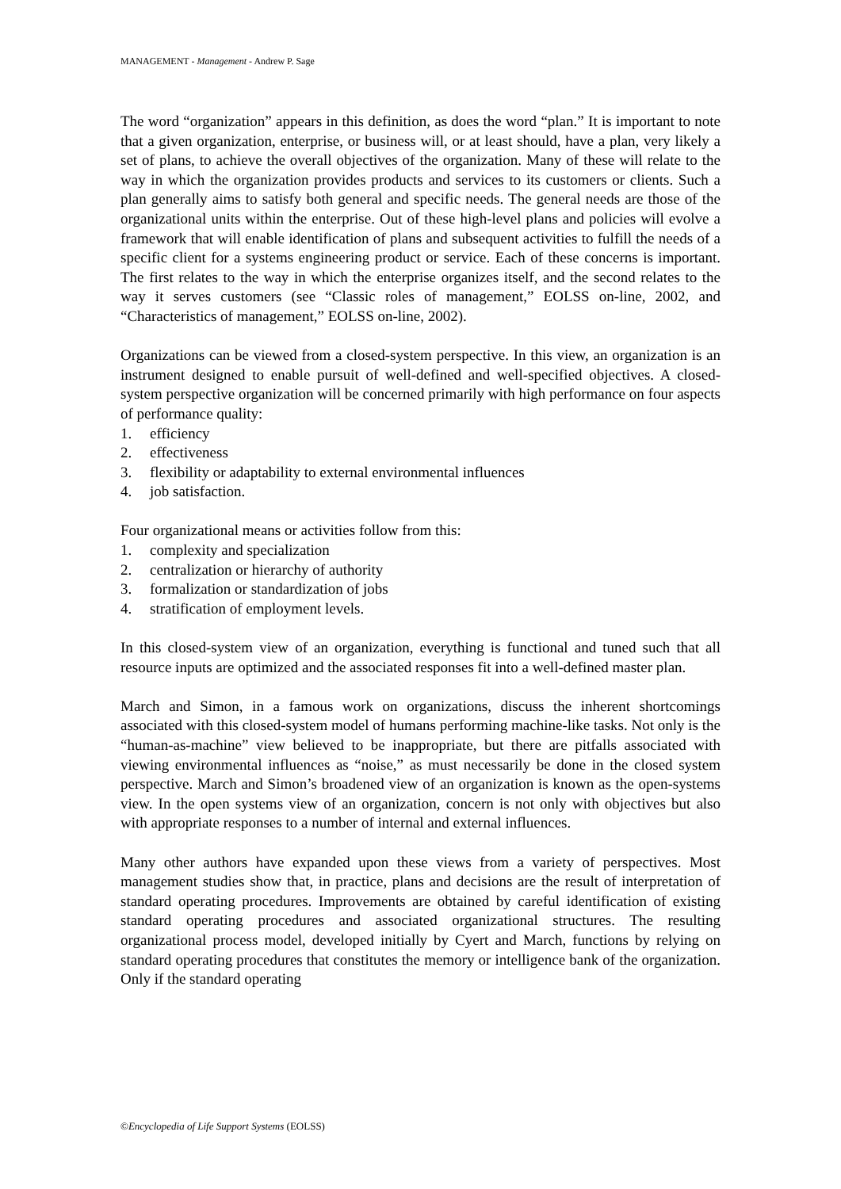MANAGEMENT - Management - Andrew P. Sage
The word “organization” appears in this definition, as does the word “plan.” It is important to note that a given organization, enterprise, or business will, or at least should, have a plan, very likely a set of plans, to achieve the overall objectives of the organization. Many of these will relate to the way in which the organization provides products and services to its customers or clients. Such a plan generally aims to satisfy both general and specific needs. The general needs are those of the organizational units within the enterprise. Out of these high-level plans and policies will evolve a framework that will enable identification of plans and subsequent activities to fulfill the needs of a specific client for a systems engineering product or service. Each of these concerns is important. The first relates to the way in which the enterprise organizes itself, and the second relates to the way it serves customers (see “Classic roles of management,” EOLSS on-line, 2002, and “Characteristics of management,” EOLSS on-line, 2002).
Organizations can be viewed from a closed-system perspective. In this view, an organization is an instrument designed to enable pursuit of well-defined and well-specified objectives. A closed-system perspective organization will be concerned primarily with high performance on four aspects of performance quality:
1. efficiency
2. effectiveness
3. flexibility or adaptability to external environmental influences
4. job satisfaction.
Four organizational means or activities follow from this:
1. complexity and specialization
2. centralization or hierarchy of authority
3. formalization or standardization of jobs
4. stratification of employment levels.
In this closed-system view of an organization, everything is functional and tuned such that all resource inputs are optimized and the associated responses fit into a well-defined master plan.
March and Simon, in a famous work on organizations, discuss the inherent shortcomings associated with this closed-system model of humans performing machine-like tasks. Not only is the “human-as-machine” view believed to be inappropriate, but there are pitfalls associated with viewing environmental influences as “noise,” as must necessarily be done in the closed system perspective. March and Simon’s broadened view of an organization is known as the open-systems view. In the open systems view of an organization, concern is not only with objectives but also with appropriate responses to a number of internal and external influences.
Many other authors have expanded upon these views from a variety of perspectives. Most management studies show that, in practice, plans and decisions are the result of interpretation of standard operating procedures. Improvements are obtained by careful identification of existing standard operating procedures and associated organizational structures. The resulting organizational process model, developed initially by Cyert and March, functions by relying on standard operating procedures that constitutes the memory or intelligence bank of the organization. Only if the standard operating
©Encyclopedia of Life Support Systems (EOLSS)